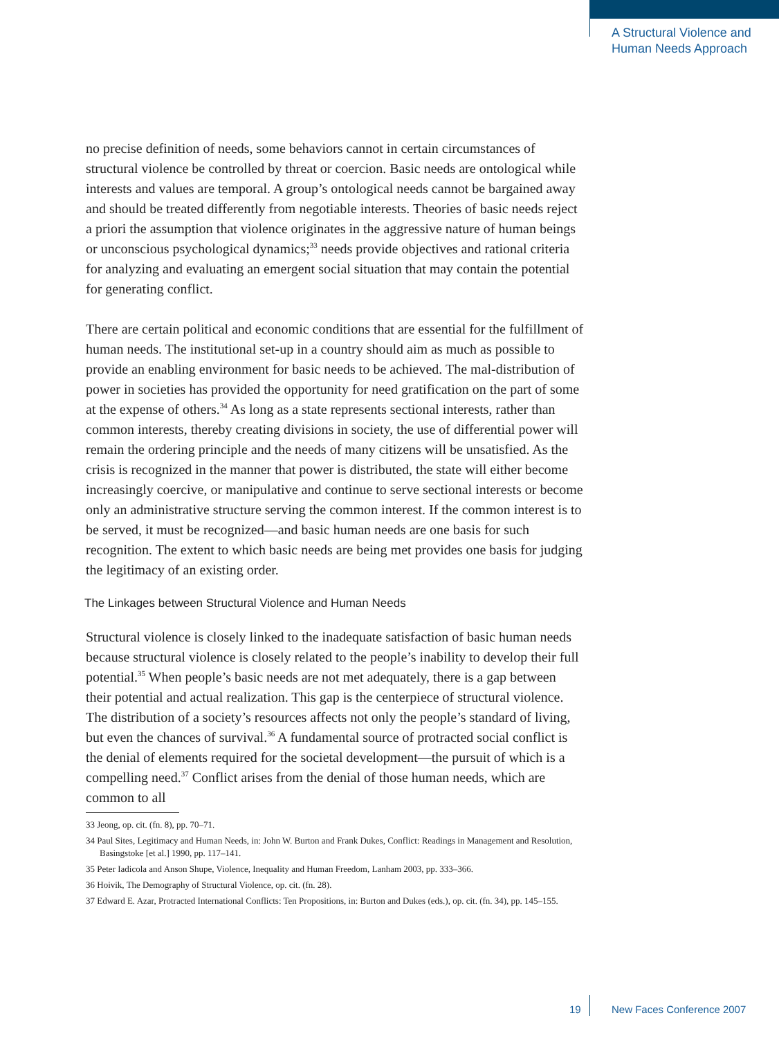A Structural Violence and
Human Needs Approach
no precise definition of needs, some behaviors cannot in certain circumstances of structural violence be controlled by threat or coercion. Basic needs are ontological while interests and values are temporal. A group’s ontological needs cannot be bargained away and should be treated differently from negotiable interests. Theories of basic needs reject a priori the assumption that violence originates in the aggressive nature of human beings or unconscious psychological dynamics;<sup>33</sup> needs provide objectives and rational criteria for analyzing and evaluating an emergent social situation that may contain the potential for generating conflict.
There are certain political and economic conditions that are essential for the fulfillment of human needs. The institutional set-up in a country should aim as much as possible to provide an enabling environment for basic needs to be achieved. The mal-distribution of power in societies has provided the opportunity for need gratification on the part of some at the expense of others.<sup>34</sup> As long as a state represents sectional interests, rather than common interests, thereby creating divisions in society, the use of differential power will remain the ordering principle and the needs of many citizens will be unsatisfied. As the crisis is recognized in the manner that power is distributed, the state will either become increasingly coercive, or manipulative and continue to serve sectional interests or become only an administrative structure serving the common interest. If the common interest is to be served, it must be recognized—and basic human needs are one basis for such recognition. The extent to which basic needs are being met provides one basis for judging the legitimacy of an existing order.
The Linkages between Structural Violence and Human Needs
Structural violence is closely linked to the inadequate satisfaction of basic human needs because structural violence is closely related to the people’s inability to develop their full potential.<sup>35</sup> When people’s basic needs are not met adequately, there is a gap between their potential and actual realization. This gap is the centerpiece of structural violence. The distribution of a society’s resources affects not only the people’s standard of living, but even the chances of survival.<sup>36</sup> A fundamental source of protracted social conflict is the denial of elements required for the societal development—the pursuit of which is a compelling need.<sup>37</sup> Conflict arises from the denial of those human needs, which are common to all
33 Jeong, op. cit. (fn. 8), pp. 70–71.
34 Paul Sites, Legitimacy and Human Needs, in: John W. Burton and Frank Dukes, Conflict: Readings in Management and Resolution, Basingstoke [et al.] 1990, pp. 117–141.
35 Peter Iadicola and Anson Shupe, Violence, Inequality and Human Freedom, Lanham 2003, pp. 333–366.
36 Hoivik, The Demography of Structural Violence, op. cit. (fn. 28).
37 Edward E. Azar, Protracted International Conflicts: Ten Propositions, in: Burton and Dukes (eds.), op. cit. (fn. 34), pp. 145–155.
19 New Faces Conference 2007